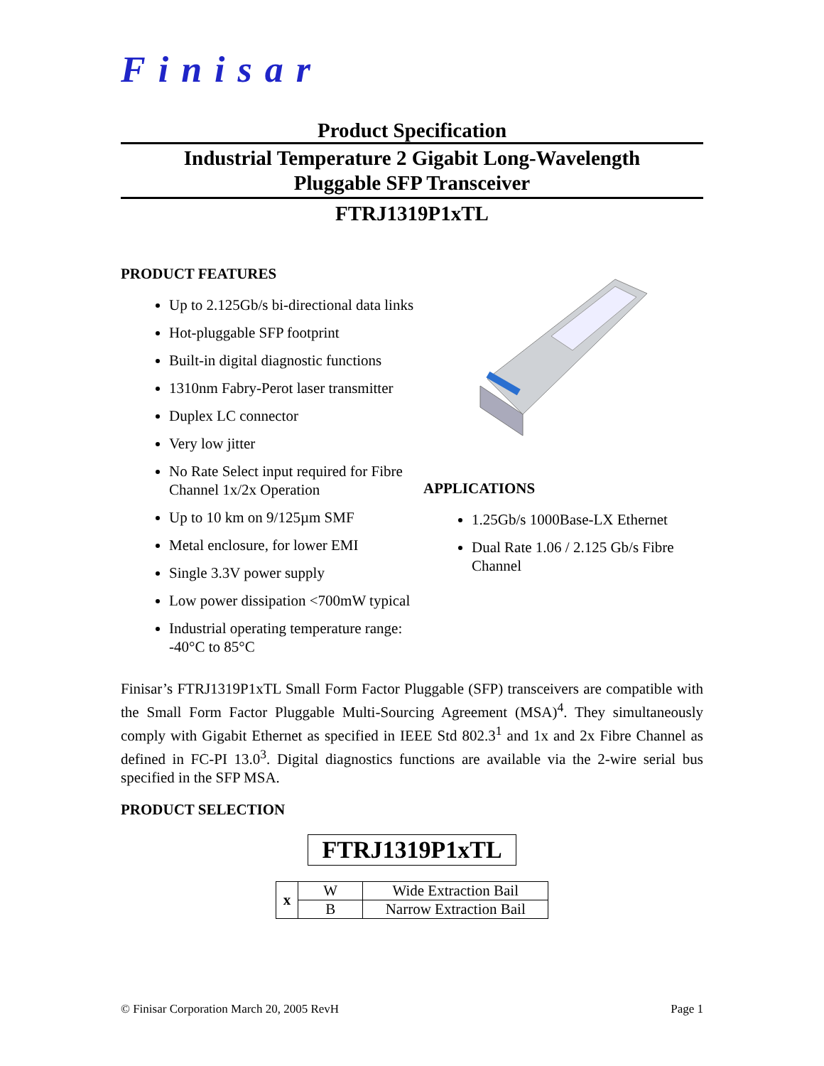Finisar
Product Specification
Industrial Temperature 2 Gigabit Long-Wavelength
Pluggable SFP Transceiver
FTRJ1319P1xTL
PRODUCT FEATURES
Up to 2.125Gb/s bi-directional data links
Hot-pluggable SFP footprint
Built-in digital diagnostic functions
1310nm Fabry-Perot laser transmitter
Duplex LC connector
Very low jitter
No Rate Select input required for Fibre Channel 1x/2x Operation
Up to 10 km on 9/125µm SMF
Metal enclosure, for lower EMI
Single 3.3V power supply
Low power dissipation <700mW typical
Industrial operating temperature range: -40°C to 85°C
APPLICATIONS
1.25Gb/s 1000Base-LX Ethernet
Dual Rate 1.06 / 2.125 Gb/s Fibre Channel
Finisar’s FTRJ1319P1xTL Small Form Factor Pluggable (SFP) transceivers are compatible with the Small Form Factor Pluggable Multi-Sourcing Agreement (MSA)<sup>4</sup>. They simultaneously comply with Gigabit Ethernet as specified in IEEE Std 802.3<sup>1</sup> and 1x and 2x Fibre Channel as defined in FC-PI 13.0<sup>3</sup>. Digital diagnostics functions are available via the 2-wire serial bus specified in the SFP MSA.
PRODUCT SELECTION
FTRJ1319P1xTL
| x | W | Wide Extraction Bail |
| | B | Narrow Extraction Bail |
© Finisar Corporation March 20, 2005 RevH Page 1